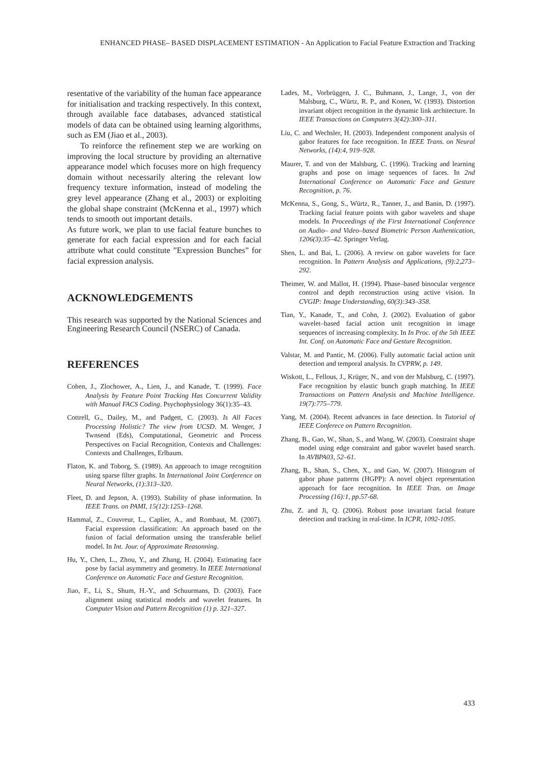ENHANCED PHASE– BASED DISPLACEMENT ESTIMATION - An Application to Facial Feature Extraction and Tracking
resentative of the variability of the human face appearance for initialisation and tracking respectively. In this context, through available face databases, advanced statistical models of data can be obtained using learning algorithms, such as EM (Jiao et al., 2003).
To reinforce the refinement step we are working on improving the local structure by providing an alternative appearance model which focuses more on high frequency domain without necessarily altering the relevant low frequency texture information, instead of modeling the grey level appearance (Zhang et al., 2003) or exploiting the global shape constraint (McKenna et al., 1997) which tends to smooth out important details.
As future work, we plan to use facial feature bunches to generate for each facial expression and for each facial attribute what could constitute ”Expression Bunches” for facial expression analysis.
ACKNOWLEDGEMENTS
This research was supported by the National Sciences and Engineering Research Council (NSERC) of Canada.
REFERENCES
Cohen, J., Zlochower, A., Lien, J., and Kanade, T. (1999). Face Analysis by Feature Point Tracking Has Concurrent Validity with Manual FACS Coding. Psychophysiology 36(1):35–43.
Cottrell, G., Dailey, M., and Padgett, C. (2003). Is All Faces Processing Holistic? The view from UCSD. M. Wenger, J Twnsend (Eds), Computational, Geometric and Process Perspectives on Facial Recognition, Contexts and Challenges: Contexts and Challenges, Erlbaum.
Flaton, K. and Toborg, S. (1989). An approach to image recognition using sparse filter graphs. In International Joint Conference on Neural Networks, (1):313–320.
Fleet, D. and Jepson, A. (1993). Stability of phase information. In IEEE Trans. on PAMI, 15(12):1253–1268.
Hammal, Z., Couvreur, L., Caplier, A., and Rombaut, M. (2007). Facial expression classification: An approach based on the fusion of facial deformation unsing the transferable belief model. In Int. Jour. of Approximate Reasonning.
Hu, Y., Chen, L., Zhou, Y., and Zhang, H. (2004). Estimating face pose by facial asymmetry and geometry. In IEEE International Conference on Automatic Face and Gesture Recognition.
Jiao, F., Li, S., Shum, H.-Y., and Schuurmans, D. (2003). Face alignment using statistical models and wavelet features. In Computer Vision and Pattern Recognition (1) p. 321–327.
Lades, M., Vorbrüggen, J. C., Buhmann, J., Lange, J., von der Malsburg, C., Würtz, R. P., and Konen, W. (1993). Distortion invariant object recognition in the dynamic link architecture. In IEEE Transactions on Computers 3(42):300–311.
Liu, C. and Wechsler, H. (2003). Independent component analysis of gabor features for face recognition. In IEEE Trans. on Neural Networks, (14):4, 919–928.
Maurer, T. and von der Malsburg, C. (1996). Tracking and learning graphs and pose on image sequences of faces. In 2nd International Conference on Automatic Face and Gesture Recognition, p. 76.
McKenna, S., Gong, S., Würtz, R., Tanner, J., and Banin, D. (1997). Tracking facial feature points with gabor wavelets and shape models. In Proceedings of the First International Conference on Audio– and Video–based Biometric Person Authentication, 1206(3):35–42. Springer Verlag.
Shen, L. and Bai, L. (2006). A review on gabor wavelets for face recognition. In Pattern Analysis and Applications, (9):2,273–292.
Theimer, W. and Mallot, H. (1994). Phase–based binocular vergence control and depth reconstruction using active vision. In CVGIP: Image Understanding, 60(3):343–358.
Tian, Y., Kanade, T., and Cohn, J. (2002). Evaluation of gabor wavelet–based facial action unit recognition in image sequences of increasing complexity. In In Proc. of the 5th IEEE Int. Conf. on Automatic Face and Gesture Recognition.
Valstar, M. and Pantic, M. (2006). Fully automatic facial action unit detection and temporal analysis. In CVPRW, p. 149.
Wiskott, L., Fellous, J., Krüger, N., and von der Malsburg, C. (1997). Face recognition by elastic bunch graph matching. In IEEE Transactions on Pattern Analysis and Machine Intelligence. 19(7):775–779.
Yang, M. (2004). Recent advances in face detection. In Tutorial of IEEE Conferece on Pattern Recognition.
Zhang, B., Gao, W., Shan, S., and Wang, W. (2003). Constraint shape model using edge constraint and gabor wavelet based search. In AVBPA03, 52–61.
Zhang, B., Shan, S., Chen, X., and Gao, W. (2007). Histogram of gabor phase patterns (HGPP): A novel object representation approach for face recognition. In IEEE Tran. on Image Processing (16):1, pp.57-68.
Zhu, Z. and Ji, Q. (2006). Robust pose invariant facial feature detection and tracking in real-time. In ICPR, 1092-1095.
433